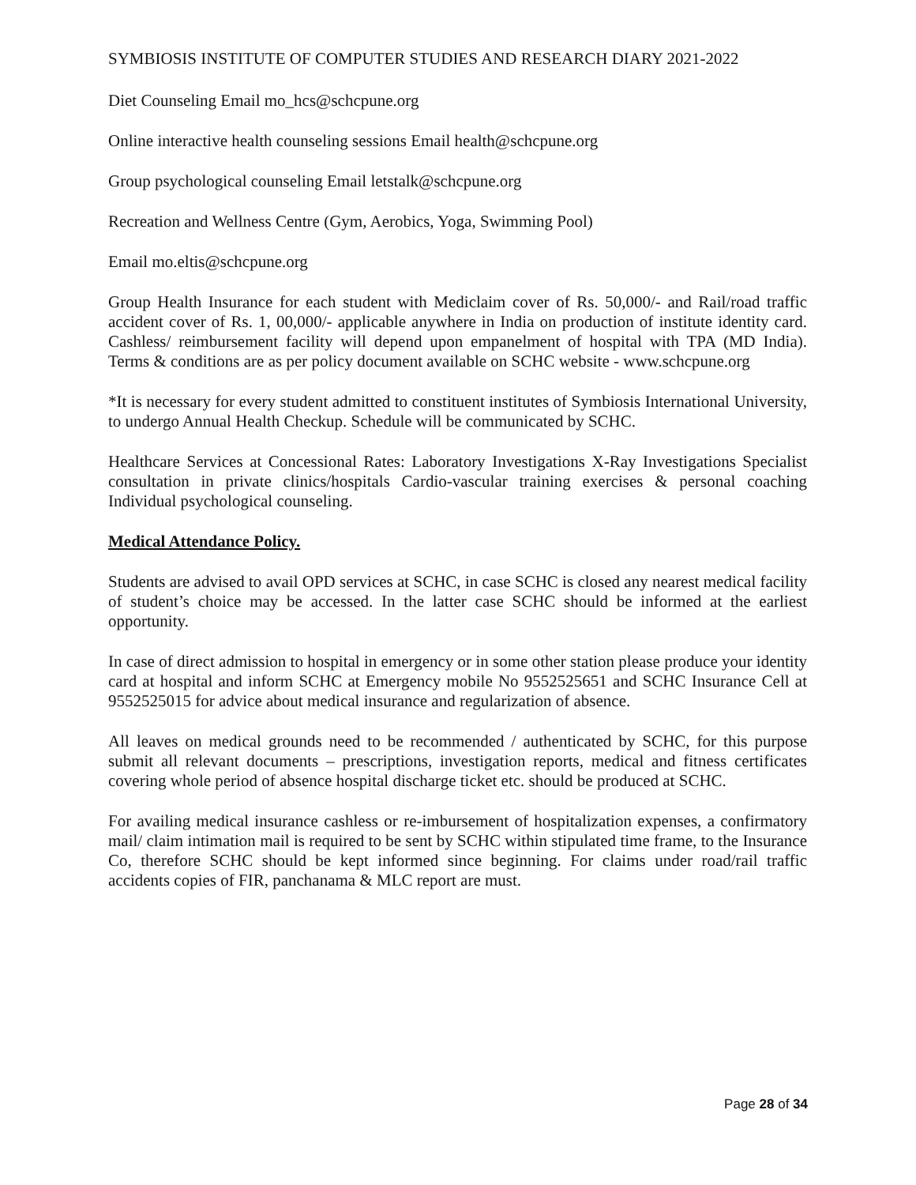SYMBIOSIS INSTITUTE OF COMPUTER STUDIES AND RESEARCH DIARY 2021-2022
Diet Counseling Email mo_hcs@schcpune.org
Online interactive health counseling sessions Email health@schcpune.org
Group psychological counseling Email letstalk@schcpune.org
Recreation and Wellness Centre (Gym, Aerobics, Yoga, Swimming Pool)
Email mo.eltis@schcpune.org
Group Health Insurance for each student with Mediclaim cover of Rs. 50,000/- and Rail/road traffic accident cover of Rs. 1, 00,000/- applicable anywhere in India on production of institute identity card. Cashless/ reimbursement facility will depend upon empanelment of hospital with TPA (MD India). Terms & conditions are as per policy document available on SCHC website - www.schcpune.org
*It is necessary for every student admitted to constituent institutes of Symbiosis International University, to undergo Annual Health Checkup. Schedule will be communicated by SCHC.
Healthcare Services at Concessional Rates: Laboratory Investigations X-Ray Investigations Specialist consultation in private clinics/hospitals Cardio-vascular training exercises & personal coaching Individual psychological counseling.
Medical Attendance Policy.
Students are advised to avail OPD services at SCHC, in case SCHC is closed any nearest medical facility of student’s choice may be accessed. In the latter case SCHC should be informed at the earliest opportunity.
In case of direct admission to hospital in emergency or in some other station please produce your identity card at hospital and inform SCHC at Emergency mobile No 9552525651 and SCHC Insurance Cell at 9552525015 for advice about medical insurance and regularization of absence.
All leaves on medical grounds need to be recommended / authenticated by SCHC, for this purpose submit all relevant documents – prescriptions, investigation reports, medical and fitness certificates covering whole period of absence hospital discharge ticket etc. should be produced at SCHC.
For availing medical insurance cashless or re-imbursement of hospitalization expenses, a confirmatory mail/ claim intimation mail is required to be sent by SCHC within stipulated time frame, to the Insurance Co, therefore SCHC should be kept informed since beginning. For claims under road/rail traffic accidents copies of FIR, panchanama & MLC report are must.
Page 28 of 34